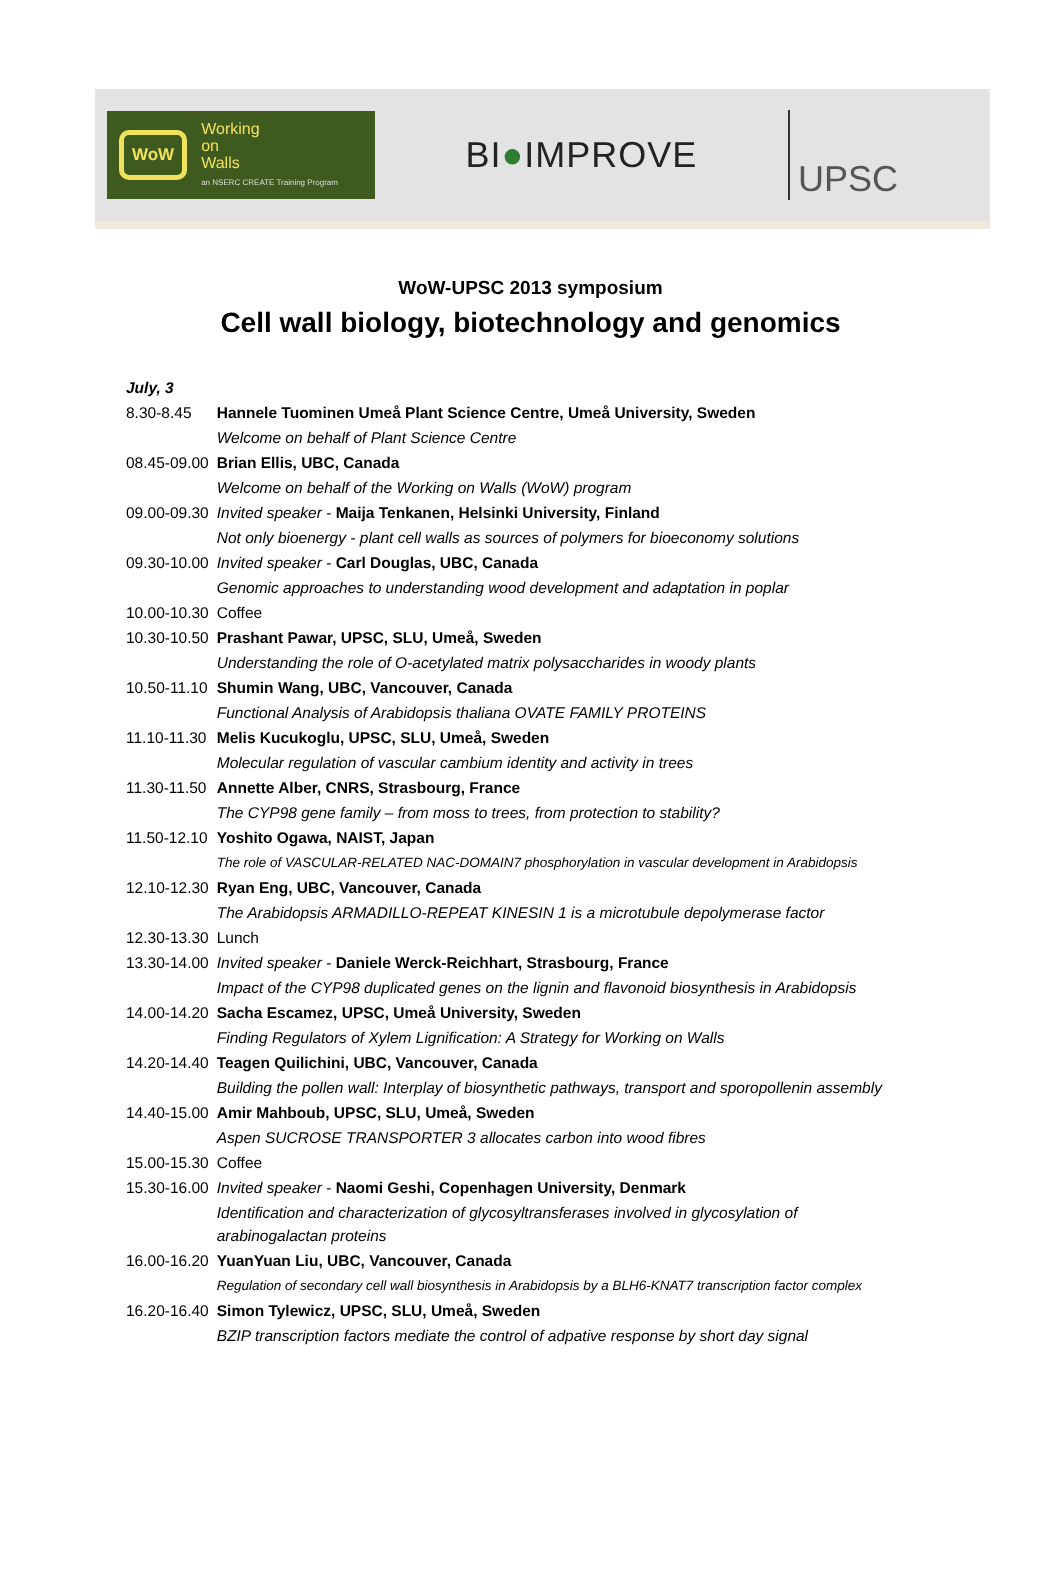WoW
Working
on
Walls
an NSERC CREATE Training Program
BI●IMPROVE
UPSC
WoW-UPSC 2013 symposium
Cell wall biology, biotechnology and genomics
| July, 3 | |
| 8.30-8.45 | Hannele Tuominen Umeå Plant Science Centre, Umeå University, Sweden |
| | Welcome on behalf of Plant Science Centre |
| 08.45-09.00 | Brian Ellis, UBC, Canada |
| | Welcome on behalf of the Working on Walls (WoW) program |
| 09.00-09.30 | Invited speaker - Maija Tenkanen, Helsinki University, Finland |
| | Not only bioenergy - plant cell walls as sources of polymers for bioeconomy solutions |
| 09.30-10.00 | Invited speaker - Carl Douglas, UBC, Canada |
| | Genomic approaches to understanding wood development and adaptation in poplar |
| 10.00-10.30 | Coffee |
| 10.30-10.50 | Prashant Pawar, UPSC, SLU, Umeå, Sweden |
| | Understanding the role of O-acetylated matrix polysaccharides in woody plants |
| 10.50-11.10 | Shumin Wang, UBC, Vancouver, Canada |
| | Functional Analysis of Arabidopsis thaliana OVATE FAMILY PROTEINS |
| 11.10-11.30 | Melis Kucukoglu, UPSC, SLU, Umeå, Sweden |
| | Molecular regulation of vascular cambium identity and activity in trees |
| 11.30-11.50 | Annette Alber, CNRS, Strasbourg, France |
| | The CYP98 gene family – from moss to trees, from protection to stability? |
| 11.50-12.10 | Yoshito Ogawa, NAIST, Japan |
| | The role of VASCULAR-RELATED NAC-DOMAIN7 phosphorylation in vascular development in Arabidopsis |
| 12.10-12.30 | Ryan Eng, UBC, Vancouver, Canada |
| | The Arabidopsis ARMADILLO-REPEAT KINESIN 1 is a microtubule depolymerase factor |
| 12.30-13.30 | Lunch |
| 13.30-14.00 | Invited speaker - Daniele Werck-Reichhart, Strasbourg, France |
| | Impact of the CYP98 duplicated genes on the lignin and flavonoid biosynthesis in Arabidopsis |
| 14.00-14.20 | Sacha Escamez, UPSC, Umeå University, Sweden |
| | Finding Regulators of Xylem Lignification: A Strategy for Working on Walls |
| 14.20-14.40 | Teagen Quilichini, UBC, Vancouver, Canada |
| | Building the pollen wall: Interplay of biosynthetic pathways, transport and sporopollenin assembly |
| 14.40-15.00 | Amir Mahboub, UPSC, SLU, Umeå, Sweden |
| | Aspen SUCROSE TRANSPORTER 3 allocates carbon into wood fibres |
| 15.00-15.30 | Coffee |
| 15.30-16.00 | Invited speaker - Naomi Geshi, Copenhagen University, Denmark |
| | Identification and characterization of glycosyltransferases involved in glycosylation of arabinogalactan proteins |
| 16.00-16.20 | YuanYuan Liu, UBC, Vancouver, Canada |
| | Regulation of secondary cell wall biosynthesis in Arabidopsis by a BLH6-KNAT7 transcription factor complex |
| 16.20-16.40 | Simon Tylewicz, UPSC, SLU, Umeå, Sweden |
| | BZIP transcription factors mediate the control of adpative response by short day signal |